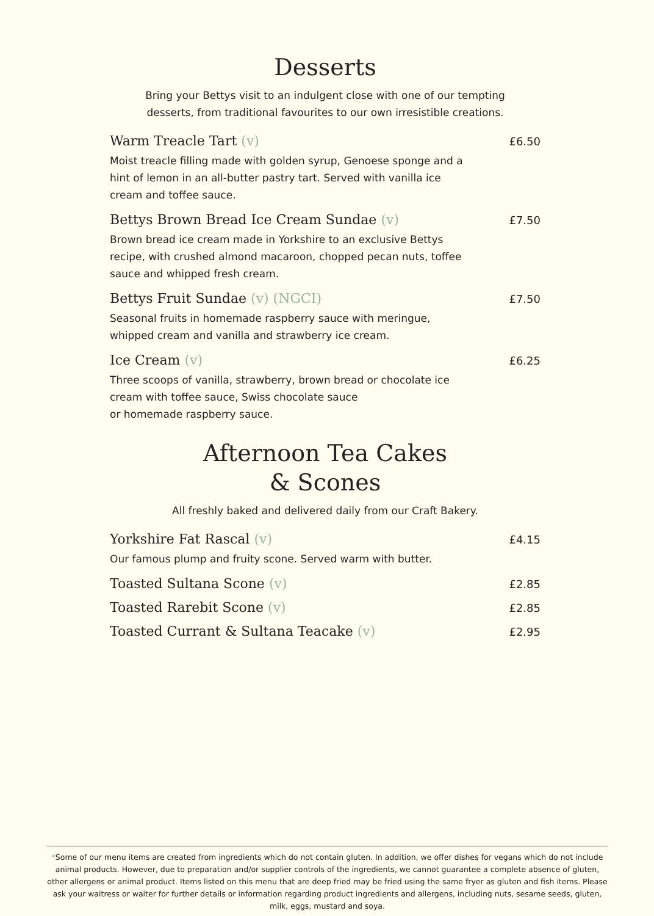Desserts
Bring your Bettys visit to an indulgent close with one of our tempting
desserts, from traditional favourites to our own irresistible creations.
Warm Treacle Tart (v) £6.50
Moist treacle filling made with golden syrup, Genoese sponge and a hint of lemon in an all-butter pastry tart. Served with vanilla ice cream and toffee sauce.
Bettys Brown Bread Ice Cream Sundae (v) £7.50
Brown bread ice cream made in Yorkshire to an exclusive Bettys recipe, with crushed almond macaroon, chopped pecan nuts, toffee sauce and whipped fresh cream.
Bettys Fruit Sundae (v) (NGCI) £7.50
Seasonal fruits in homemade raspberry sauce with meringue, whipped cream and vanilla and strawberry ice cream.
Ice Cream (v) £6.25
Three scoops of vanilla, strawberry, brown bread or chocolate ice cream with toffee sauce, Swiss chocolate sauce
or homemade raspberry sauce.
Afternoon Tea Cakes
& Scones
All freshly baked and delivered daily from our Craft Bakery.
Yorkshire Fat Rascal (v) £4.15
Our famous plump and fruity scone. Served warm with butter.
Toasted Sultana Scone (v) £2.85
Toasted Rarebit Scone (v) £2.85
Toasted Currant & Sultana Teacake (v) £2.95
*Some of our menu items are created from ingredients which do not contain gluten. In addition, we offer dishes for vegans which do not include animal products. However, due to preparation and/or supplier controls of the ingredients, we cannot guarantee a complete absence of gluten, other allergens or animal product. Items listed on this menu that are deep fried may be fried using the same fryer as gluten and fish items. Please ask your waitress or waiter for further details or information regarding product ingredients and allergens, including nuts, sesame seeds, gluten, milk, eggs, mustard and soya.